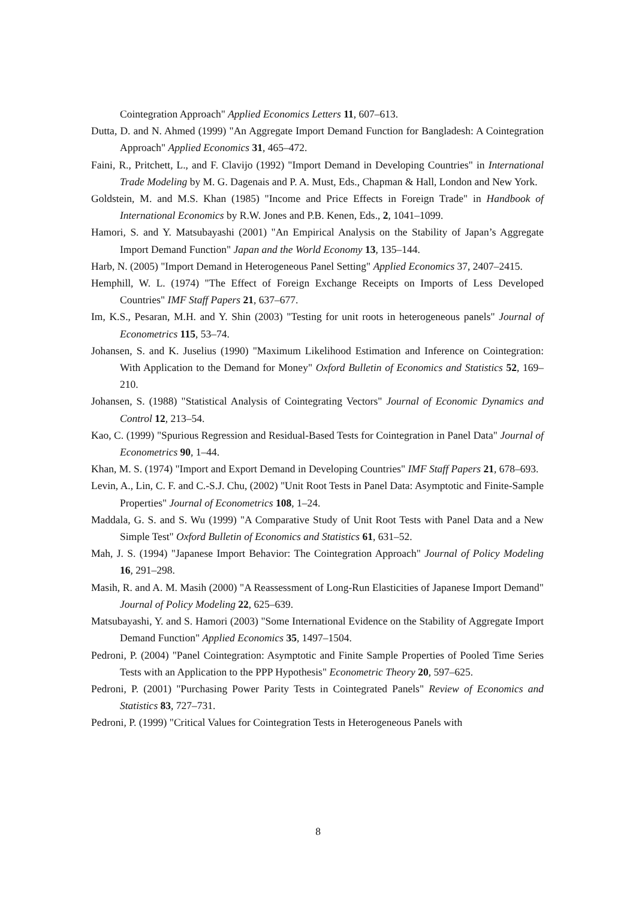Cointegration Approach" Applied Economics Letters 11, 607–613.
Dutta, D. and N. Ahmed (1999) "An Aggregate Import Demand Function for Bangladesh: A Cointegration Approach" Applied Economics 31, 465–472.
Faini, R., Pritchett, L., and F. Clavijo (1992) "Import Demand in Developing Countries" in International Trade Modeling by M. G. Dagenais and P. A. Must, Eds., Chapman & Hall, London and New York.
Goldstein, M. and M.S. Khan (1985) "Income and Price Effects in Foreign Trade" in Handbook of International Economics by R.W. Jones and P.B. Kenen, Eds., 2, 1041–1099.
Hamori, S. and Y. Matsubayashi (2001) "An Empirical Analysis on the Stability of Japan’s Aggregate Import Demand Function" Japan and the World Economy 13, 135–144.
Harb, N. (2005) "Import Demand in Heterogeneous Panel Setting" Applied Economics 37, 2407–2415.
Hemphill, W. L. (1974) "The Effect of Foreign Exchange Receipts on Imports of Less Developed Countries" IMF Staff Papers 21, 637–677.
Im, K.S., Pesaran, M.H. and Y. Shin (2003) "Testing for unit roots in heterogeneous panels" Journal of Econometrics 115, 53–74.
Johansen, S. and K. Juselius (1990) "Maximum Likelihood Estimation and Inference on Cointegration: With Application to the Demand for Money" Oxford Bulletin of Economics and Statistics 52, 169–210.
Johansen, S. (1988) "Statistical Analysis of Cointegrating Vectors" Journal of Economic Dynamics and Control 12, 213–54.
Kao, C. (1999) "Spurious Regression and Residual-Based Tests for Cointegration in Panel Data" Journal of Econometrics 90, 1–44.
Khan, M. S. (1974) "Import and Export Demand in Developing Countries" IMF Staff Papers 21, 678–693.
Levin, A., Lin, C. F. and C.-S.J. Chu, (2002) "Unit Root Tests in Panel Data: Asymptotic and Finite-Sample Properties" Journal of Econometrics 108, 1–24.
Maddala, G. S. and S. Wu (1999) "A Comparative Study of Unit Root Tests with Panel Data and a New Simple Test" Oxford Bulletin of Economics and Statistics 61, 631–52.
Mah, J. S. (1994) "Japanese Import Behavior: The Cointegration Approach" Journal of Policy Modeling 16, 291–298.
Masih, R. and A. M. Masih (2000) "A Reassessment of Long-Run Elasticities of Japanese Import Demand" Journal of Policy Modeling 22, 625–639.
Matsubayashi, Y. and S. Hamori (2003) "Some International Evidence on the Stability of Aggregate Import Demand Function" Applied Economics 35, 1497–1504.
Pedroni, P. (2004) "Panel Cointegration: Asymptotic and Finite Sample Properties of Pooled Time Series Tests with an Application to the PPP Hypothesis" Econometric Theory 20, 597–625.
Pedroni, P. (2001) "Purchasing Power Parity Tests in Cointegrated Panels" Review of Economics and Statistics 83, 727–731.
Pedroni, P. (1999) "Critical Values for Cointegration Tests in Heterogeneous Panels with
8